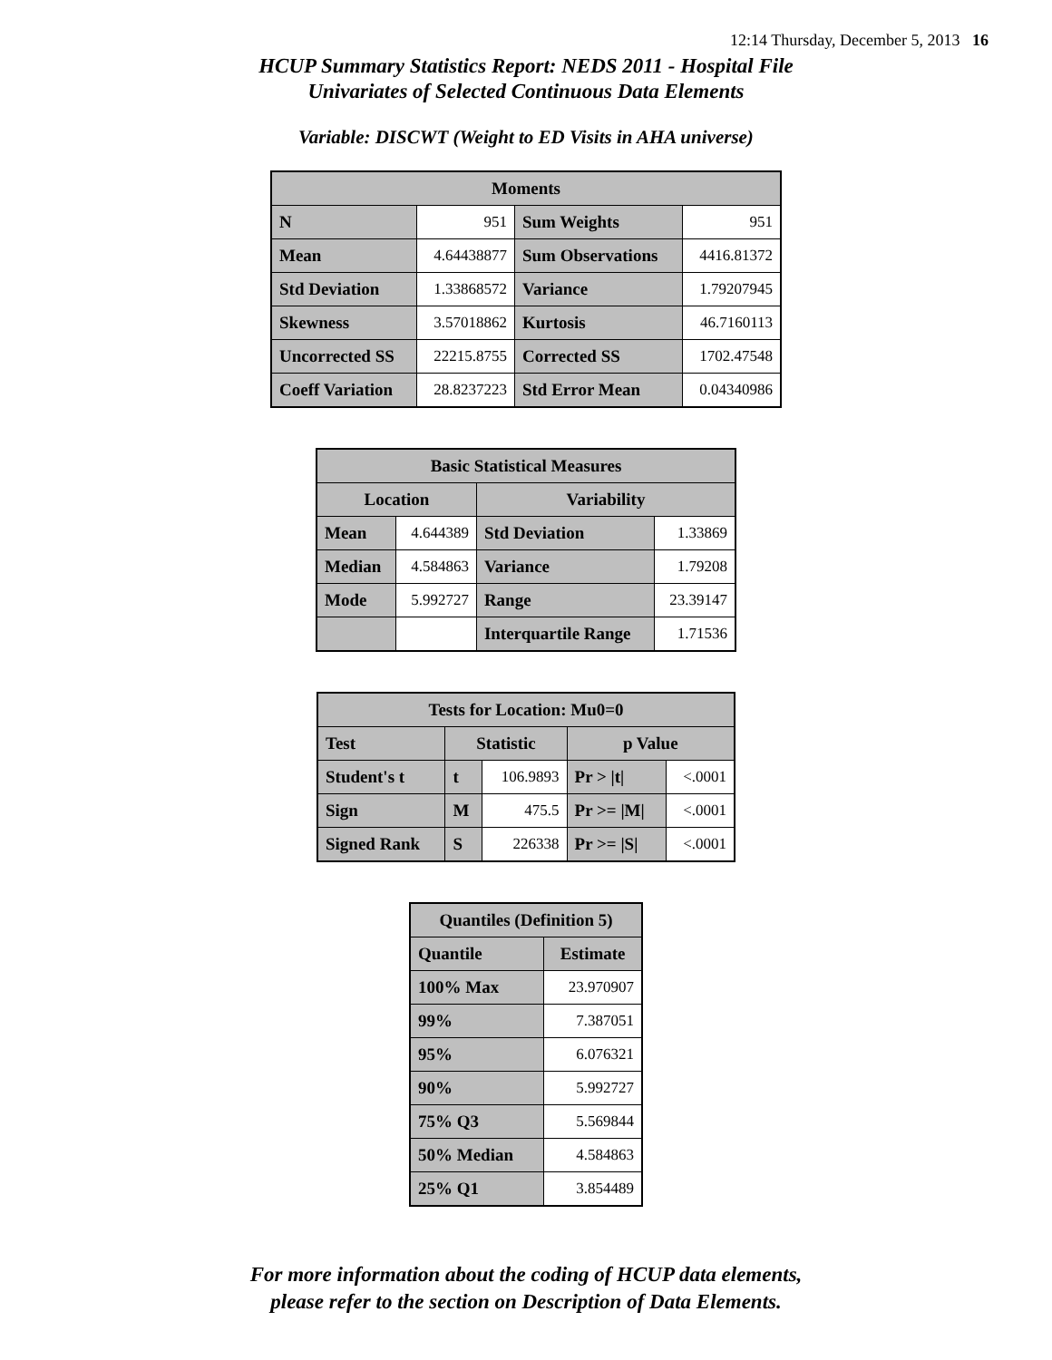12:14 Thursday, December 5, 2013 16
HCUP Summary Statistics Report: NEDS 2011 - Hospital File
Univariates of Selected Continuous Data Elements
Variable: DISCWT (Weight to ED Visits in AHA universe)
| Moments | | | |
| --- | --- | --- | --- |
| N | 951 | Sum Weights | 951 |
| Mean | 4.64438877 | Sum Observations | 4416.81372 |
| Std Deviation | 1.33868572 | Variance | 1.79207945 |
| Skewness | 3.57018862 | Kurtosis | 46.7160113 |
| Uncorrected SS | 22215.8755 | Corrected SS | 1702.47548 |
| Coeff Variation | 28.8237223 | Std Error Mean | 0.04340986 |
| Basic Statistical Measures | | | |
| --- | --- | --- | --- |
| Location | | Variability | |
| Mean | 4.644389 | Std Deviation | 1.33869 |
| Median | 4.584863 | Variance | 1.79208 |
| Mode | 5.992727 | Range | 23.39147 |
| | | Interquartile Range | 1.71536 |
| Tests for Location: Mu0=0 | | | | |
| --- | --- | --- | --- | --- |
| Test | Statistic | | p Value | |
| Student's t | t | 106.9893 | Pr > /t/ | <.0001 |
| Sign | M | 475.5 | Pr >= /M/ | <.0001 |
| Signed Rank | S | 226338 | Pr >= /S/ | <.0001 |
| Quantiles (Definition 5) | |
| --- | --- |
| Quantile | Estimate |
| 100% Max | 23.970907 |
| 99% | 7.387051 |
| 95% | 6.076321 |
| 90% | 5.992727 |
| 75% Q3 | 5.569844 |
| 50% Median | 4.584863 |
| 25% Q1 | 3.854489 |
For more information about the coding of HCUP data elements,
please refer to the section on Description of Data Elements.